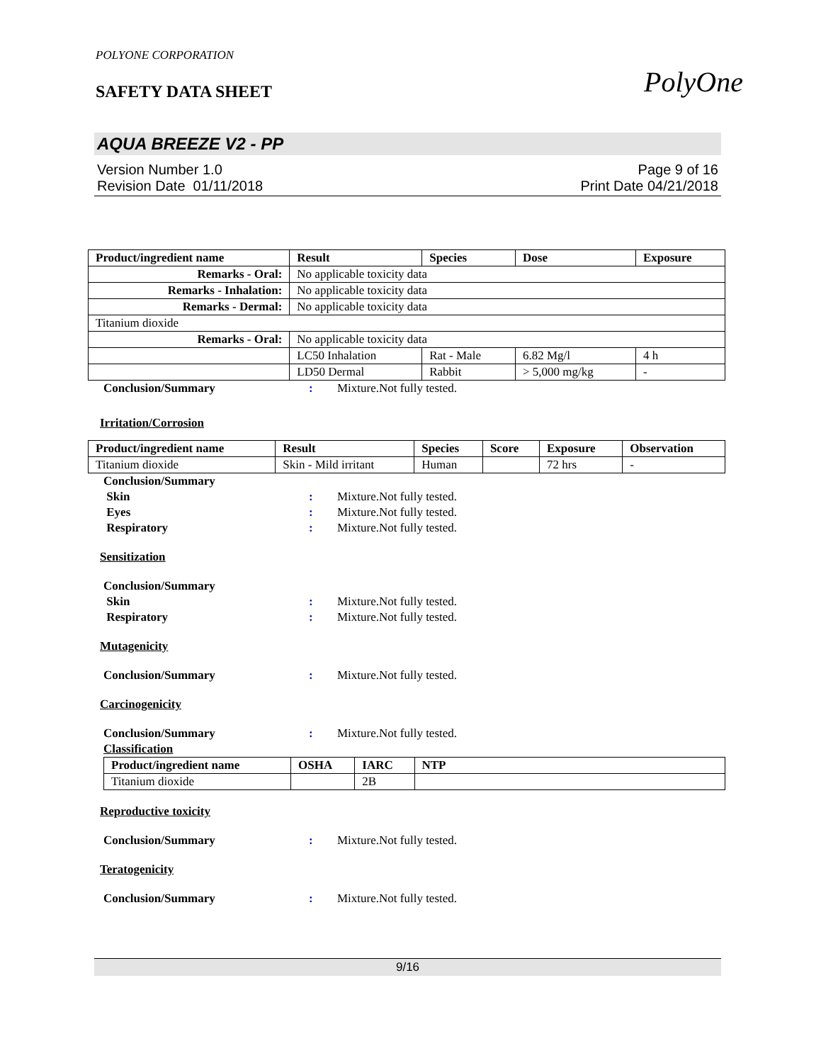POLYONE CORPORATION
SAFETY DATA SHEET
PolyOne
AQUA BREEZE V2 - PP
Version Number 1.0
Revision Date 01/11/2018
Page 9 of 16
Print Date 04/21/2018
| Product/ingredient name | Result | Species | Dose | Exposure |
| --- | --- | --- | --- | --- |
| Remarks - Oral: | No applicable toxicity data | | | |
| Remarks - Inhalation: | No applicable toxicity data | | | |
| Remarks - Dermal: | No applicable toxicity data | | | |
| Titanium dioxide | | | | |
| Remarks - Oral: | No applicable toxicity data | | | |
| | LC50 Inhalation | Rat - Male | 6.82 Mg/l | 4 h |
| | LD50 Dermal | Rabbit | > 5,000 mg/kg | - |
Conclusion/Summary: Mixture.Not fully tested.
Irritation/Corrosion
| Product/ingredient name | Result | Species | Score | Exposure | Observation |
| --- | --- | --- | --- | --- | --- |
| Titanium dioxide | Skin - Mild irritant | Human | | 72 hrs | - |
Conclusion/Summary
Skin: Mixture.Not fully tested.
Eyes: Mixture.Not fully tested.
Respiratory: Mixture.Not fully tested.
Sensitization
Conclusion/Summary
Skin: Mixture.Not fully tested.
Respiratory: Mixture.Not fully tested.
Mutagenicity
Conclusion/Summary: Mixture.Not fully tested.
Carcinogenicity
Conclusion/Summary: Mixture.Not fully tested.
Classification
| Product/ingredient name | OSHA | IARC | NTP |
| --- | --- | --- | --- |
| Titanium dioxide | | 2B | |
Reproductive toxicity
Conclusion/Summary: Mixture.Not fully tested.
Teratogenicity
Conclusion/Summary: Mixture.Not fully tested.
9/16